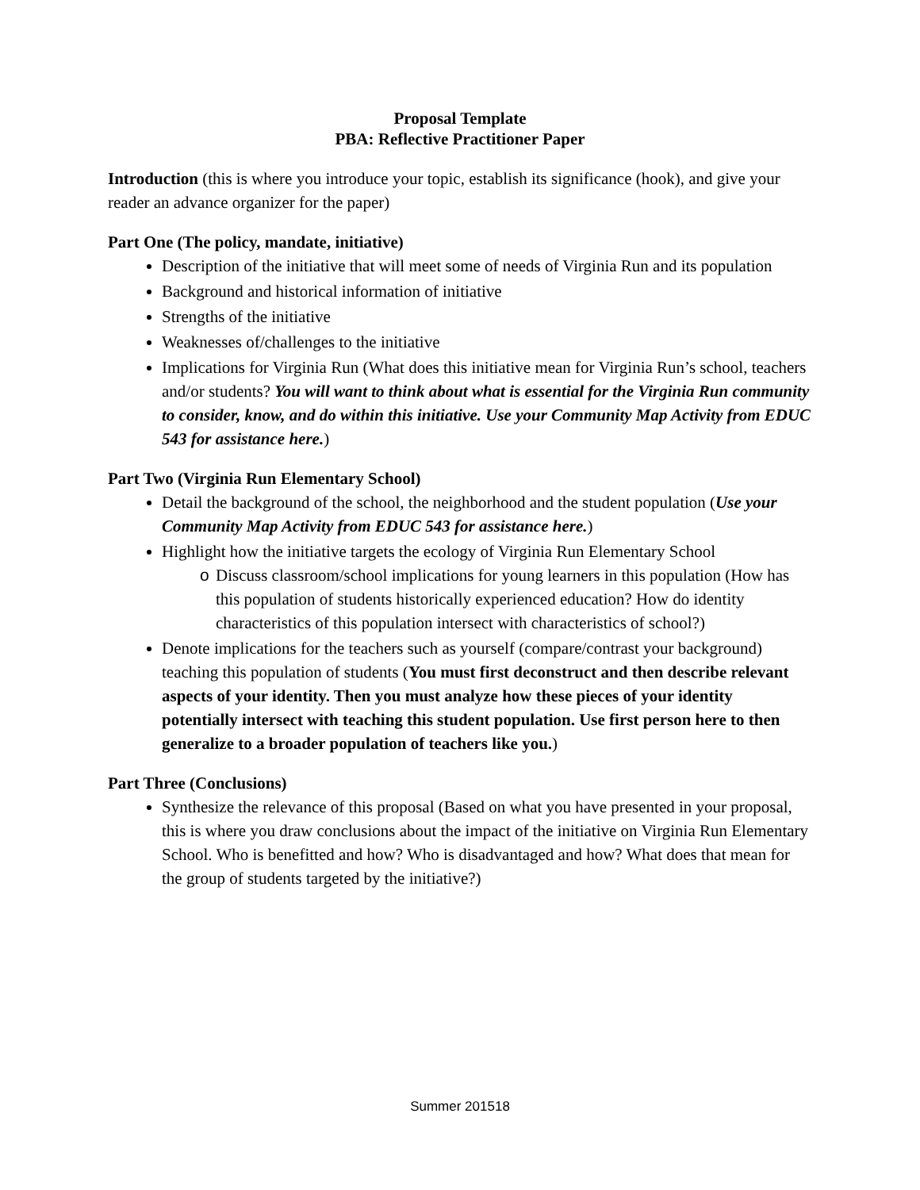Proposal Template
PBA: Reflective Practitioner Paper
Introduction (this is where you introduce your topic, establish its significance (hook), and give your reader an advance organizer for the paper)
Part One (The policy, mandate, initiative)
Description of the initiative that will meet some of needs of Virginia Run and its population
Background and historical information of initiative
Strengths of the initiative
Weaknesses of/challenges to the initiative
Implications for Virginia Run (What does this initiative mean for Virginia Run’s school, teachers and/or students? You will want to think about what is essential for the Virginia Run community to consider, know, and do within this initiative. Use your Community Map Activity from EDUC 543 for assistance here.)
Part Two (Virginia Run Elementary School)
Detail the background of the school, the neighborhood and the student population (Use your Community Map Activity from EDUC 543 for assistance here.)
Highlight how the initiative targets the ecology of Virginia Run Elementary School
o Discuss classroom/school implications for young learners in this population (How has this population of students historically experienced education? How do identity characteristics of this population intersect with characteristics of school?)
Denote implications for the teachers such as yourself (compare/contrast your background) teaching this population of students (You must first deconstruct and then describe relevant aspects of your identity. Then you must analyze how these pieces of your identity potentially intersect with teaching this student population. Use first person here to then generalize to a broader population of teachers like you.)
Part Three (Conclusions)
Synthesize the relevance of this proposal (Based on what you have presented in your proposal, this is where you draw conclusions about the impact of the initiative on Virginia Run Elementary School. Who is benefitted and how? Who is disadvantaged and how? What does that mean for the group of students targeted by the initiative?)
Summer 201518